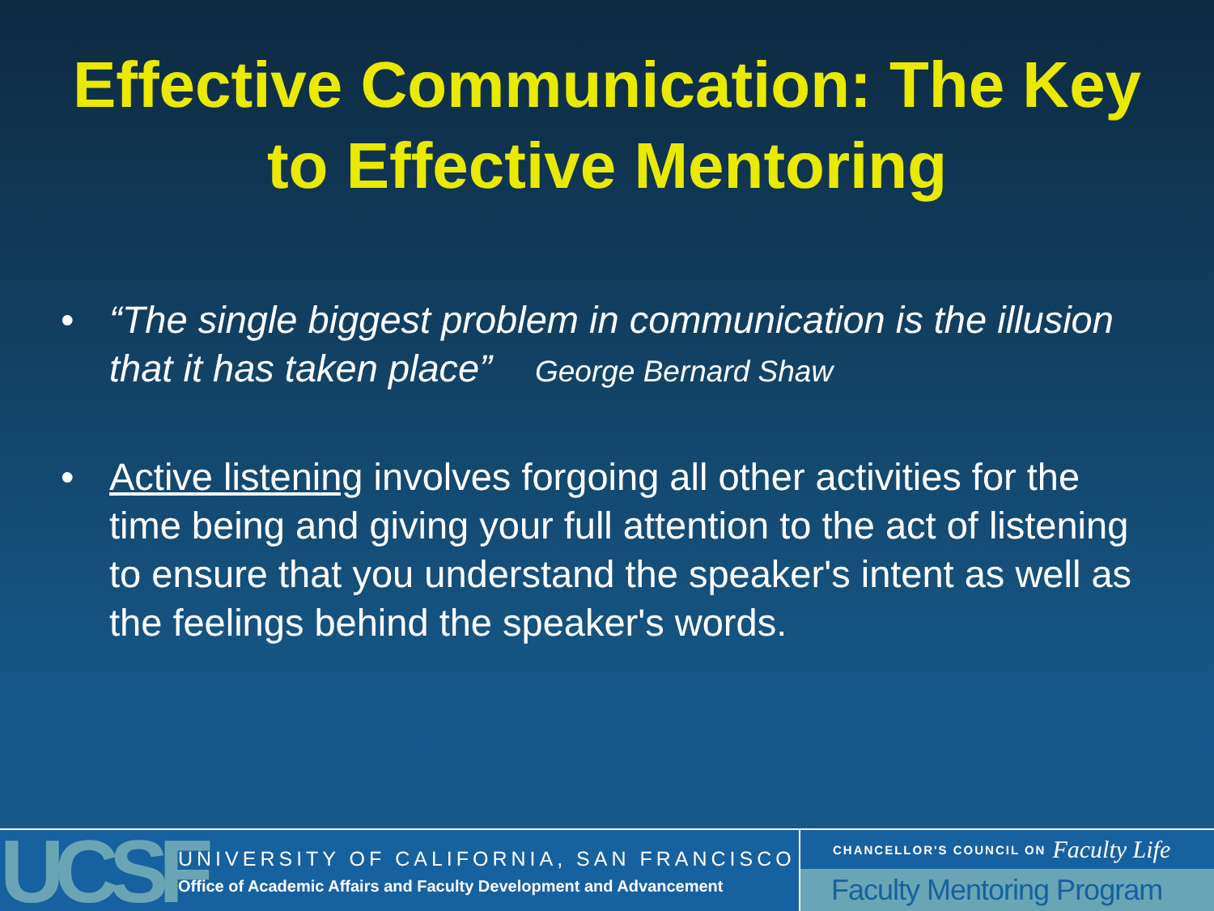Effective Communication: The Key to Effective Mentoring
• “The single biggest problem in communication is the illusion that it has taken place” George Bernard Shaw
• Active listening involves forgoing all other activities for the time being and giving your full attention to the act of listening to ensure that you understand the speaker's intent as well as the feelings behind the speaker's words.
UCSF
UNIVERSITY OF CALIFORNIA, SAN FRANCISCO
Office of Academic Affairs and Faculty Development and Advancement
CHANCELLOR'S COUNCIL ON Faculty Life
Faculty Mentoring Program